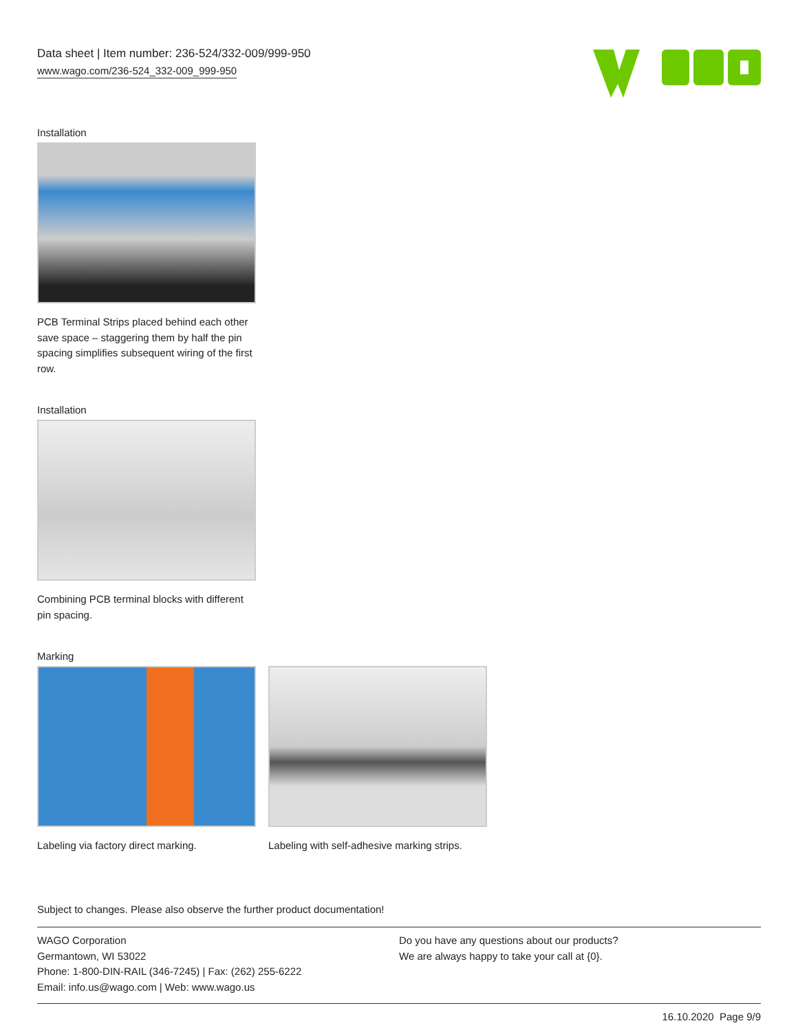Data sheet | Item number: 236-524/332-009/999-950
www.wago.com/236-524_332-009_999-950
Installation
PCB Terminal Strips placed behind each other save space – staggering them by half the pin spacing simplifies subsequent wiring of the first row.
Installation
Combining PCB terminal blocks with different pin spacing.
Marking
Labeling via factory direct marking.
Labeling with self-adhesive marking strips.
Subject to changes. Please also observe the further product documentation!
WAGO Corporation
Germantown, WI 53022
Phone: 1-800-DIN-RAIL (346-7245) | Fax: (262) 255-6222
Email: info.us@wago.com | Web: www.wago.us
Do you have any questions about our products?
We are always happy to take your call at {0}.
16.10.2020 Page 9/9